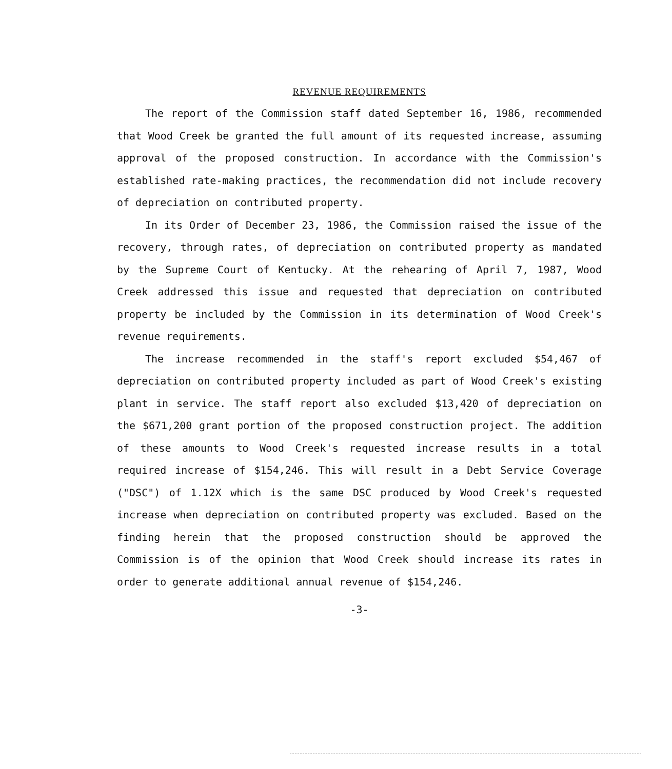REVENUE REQUIREMENTS
The report of the Commission staff dated September 16, 1986, recommended that Wood Creek be granted the full amount of its requested increase, assuming approval of the proposed construction. In accordance with the Commission's established rate-making practices, the recommendation did not include recovery of depreciation on contributed property.
In its Order of December 23, 1986, the Commission raised the issue of the recovery, through rates, of depreciation on contributed property as mandated by the Supreme Court of Kentucky. At the rehearing of April 7, 1987, Wood Creek addressed this issue and requested that depreciation on contributed property be included by the Commission in its determination of Wood Creek's revenue requirements.
The increase recommended in the staff's report excluded $54,467 of depreciation on contributed property included as part of Wood Creek's existing plant in service. The staff report also excluded $13,420 of depreciation on the $671,200 grant portion of the proposed construction project. The addition of these amounts to Wood Creek's requested increase results in a total required increase of $154,246. This will result in a Debt Service Coverage ("DSC") of 1.12X which is the same DSC produced by Wood Creek's requested increase when depreciation on contributed property was excluded. Based on the finding herein that the proposed construction should be approved the Commission is of the opinion that Wood Creek should increase its rates in order to generate additional annual revenue of $154,246.
-3-